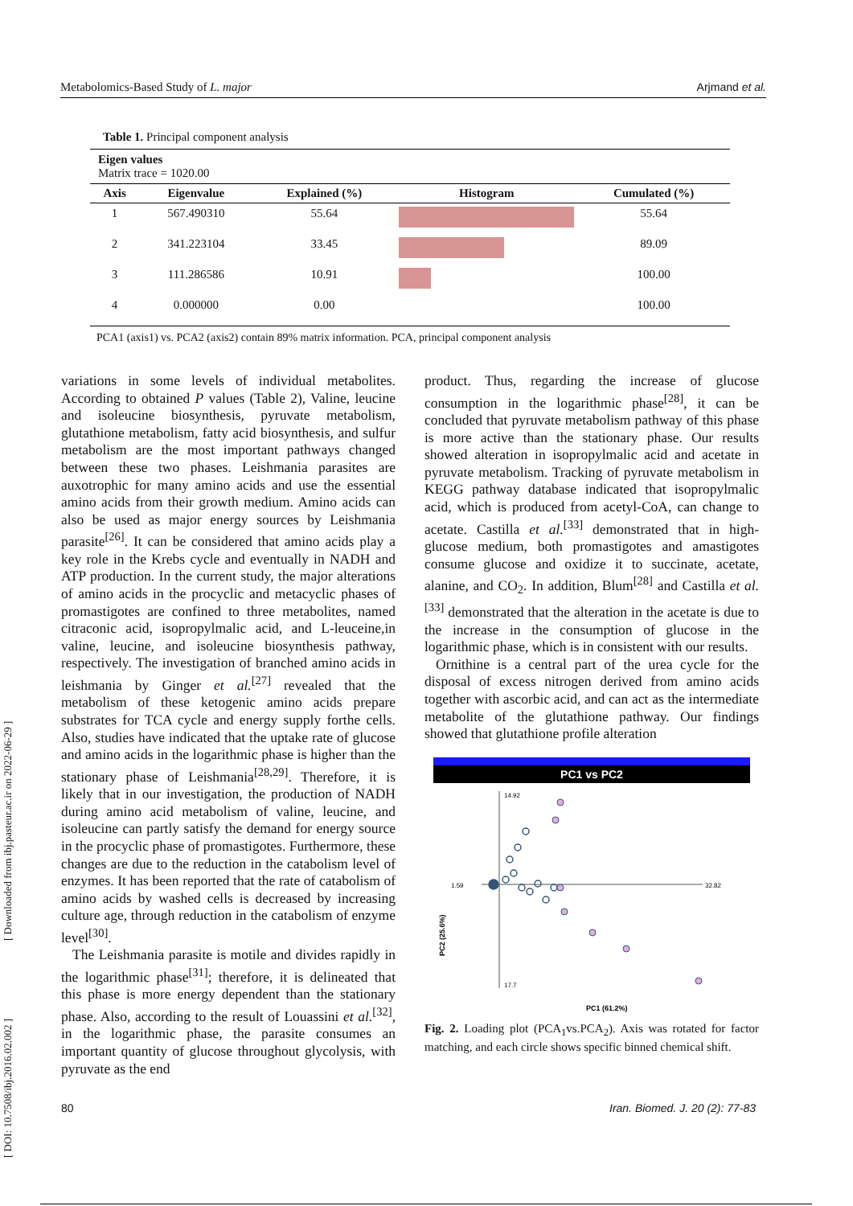Metabolomics-Based Study of L. major Arjmand et al.
Table 1. Principal component analysis
Eigen values
Matrix trace = 1020.00
| Axis | Eigenvalue | Explained (%) | Histogram | Cumulated (%) |
| --- | --- | --- | --- | --- |
| 1 | 567.490310 | 55.64 | | 55.64 |
| 2 | 341.223104 | 33.45 | | 89.09 |
| 3 | 111.286586 | 10.91 | | 100.00 |
| 4 | 0.000000 | 0.00 | | 100.00 |
PCA1 (axis1) vs. PCA2 (axis2) contain 89% matrix information. PCA, principal component analysis
[ Downloaded from ibj.pasteur.ac.ir on 2022-06-29 ]
[ DOI: 10.7508/ibj.2016.02.002 ]
variations in some levels of individual metabolites. According to obtained P values (Table 2), Valine, leucine and isoleucine biosynthesis, pyruvate metabolism, glutathione metabolism, fatty acid biosynthesis, and sulfur metabolism are the most important pathways changed between these two phases. Leishmania parasites are auxotrophic for many amino acids and use the essential amino acids from their growth medium. Amino acids can also be used as major energy sources by Leishmania parasite<sup>[26]</sup>. It can be considered that amino acids play a key role in the Krebs cycle and eventually in NADH and ATP production. In the current study, the major alterations of amino acids in the procyclic and metacyclic phases of promastigotes are confined to three metabolites, named citraconic acid, isopropylmalic acid, and L-leuceine,in valine, leucine, and isoleucine biosynthesis pathway, respectively. The investigation of branched amino acids in leishmania by Ginger et al.<sup>[27]</sup> revealed that the metabolism of these ketogenic amino acids prepare substrates for TCA cycle and energy supply forthe cells. Also, studies have indicated that the uptake rate of glucose and amino acids in the logarithmic phase is higher than the stationary phase of Leishmania<sup>[28,29]</sup>. Therefore, it is likely that in our investigation, the production of NADH during amino acid metabolism of valine, leucine, and isoleucine can partly satisfy the demand for energy source in the procyclic phase of promastigotes. Furthermore, these changes are due to the reduction in the catabolism level of enzymes. It has been reported that the rate of catabolism of amino acids by washed cells is decreased by increasing culture age, through reduction in the catabolism of enzyme level<sup>[30]</sup>.
The Leishmania parasite is motile and divides rapidly in the logarithmic phase<sup>[31]</sup>; therefore, it is delineated that this phase is more energy dependent than the stationary phase. Also, according to the result of Louassini et al.<sup>[32]</sup>, in the logarithmic phase, the parasite consumes an important quantity of glucose throughout glycolysis, with pyruvate as the end
product. Thus, regarding the increase of glucose consumption in the logarithmic phase<sup>[28]</sup>, it can be concluded that pyruvate metabolism pathway of this phase is more active than the stationary phase. Our results showed alteration in isopropylmalic acid and acetate in pyruvate metabolism. Tracking of pyruvate metabolism in KEGG pathway database indicated that isopropylmalic acid, which is produced from acetyl-CoA, can change to acetate. Castilla et al.<sup>[33]</sup> demonstrated that in high-glucose medium, both promastigotes and amastigotes consume glucose and oxidize it to succinate, acetate, alanine, and CO<sub>2</sub>. In addition, Blum<sup>[28]</sup> and Castilla et al.<sup>[33]</sup> demonstrated that the alteration in the acetate is due to the increase in the consumption of glucose in the logarithmic phase, which is in consistent with our results.
Ornithine is a central part of the urea cycle for the disposal of excess nitrogen derived from amino acids together with ascorbic acid, and can act as the intermediate metabolite of the glutathione pathway. Our findings showed that glutathione profile alteration
PC1 vs PC2
14.92
1.59
32.82
17.7
PC1 (61.2%)
PC2 (25.6%)
Fig. 2. Loading plot (PCA<sub>1</sub>vs.PCA<sub>2</sub>). Axis was rotated for factor matching, and each circle shows specific binned chemical shift.
80 Iran. Biomed. J. 20 (2): 77-83